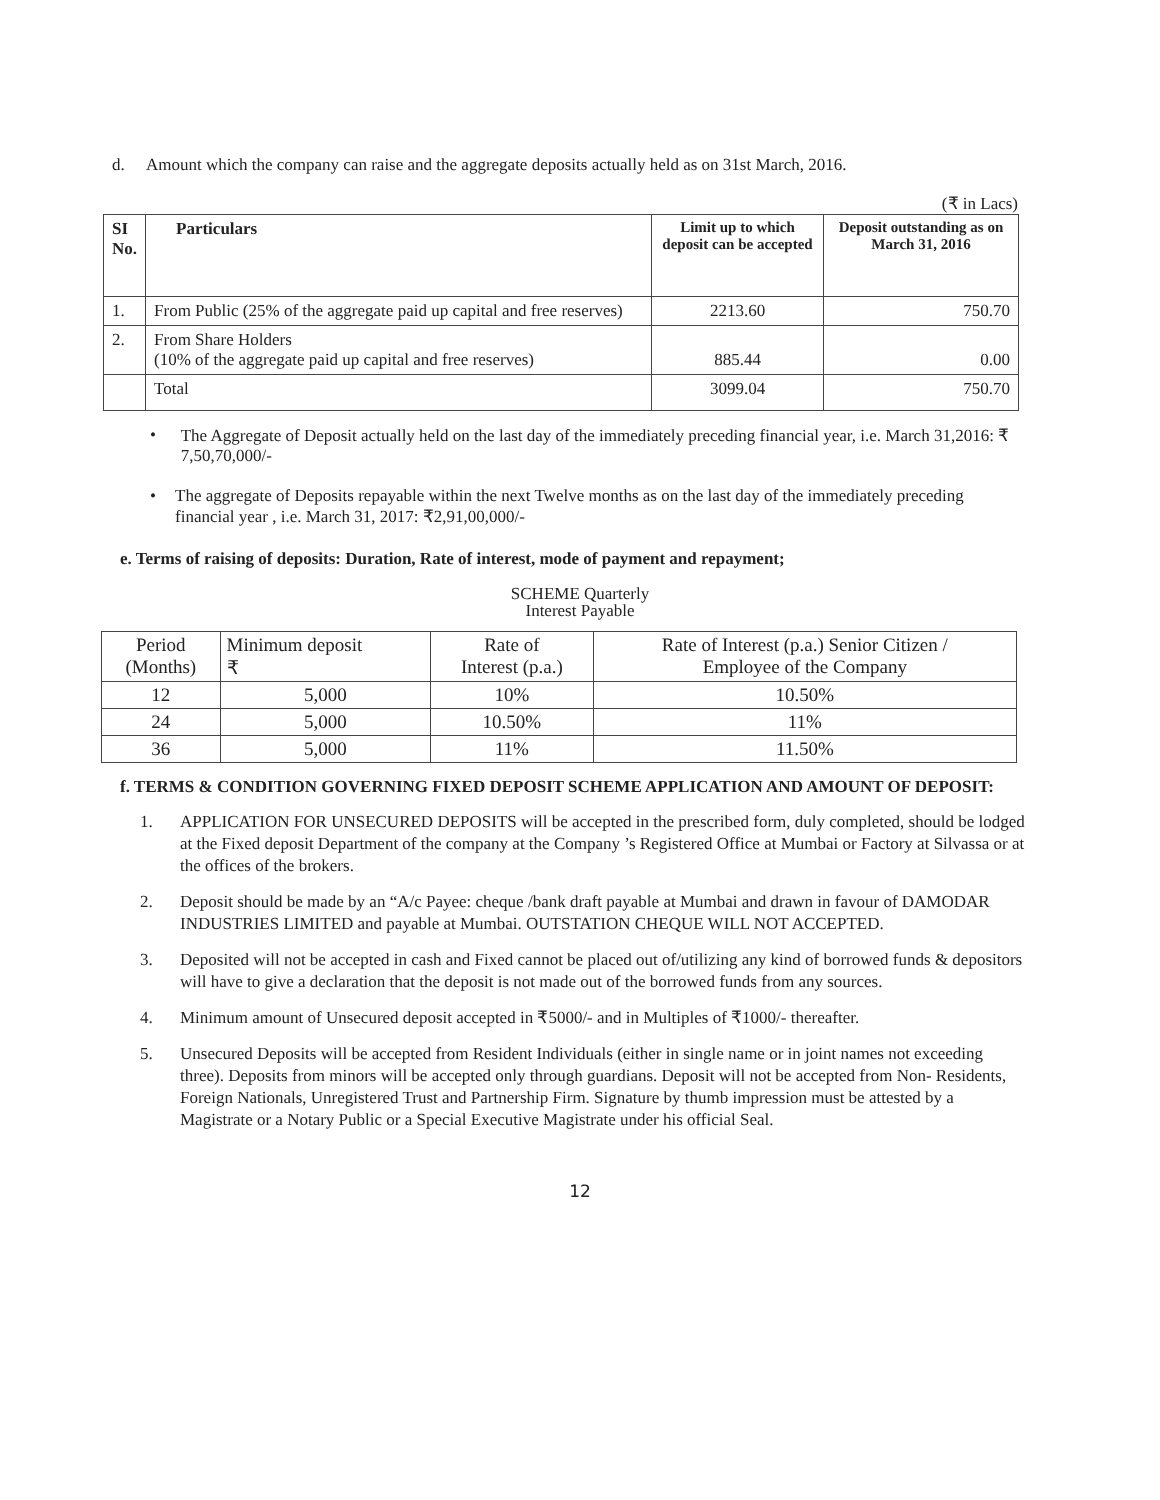d. Amount which the company can raise and the aggregate deposits actually held as on 31st March, 2016.
(₹ in Lacs)
| SI No. | Particulars | Limit up to which deposit can be accepted | Deposit outstanding as on March 31, 2016 |
| --- | --- | --- | --- |
| 1. | From Public (25% of the aggregate paid up capital and free reserves) | 2213.60 | 750.70 |
| 2. | From Share Holders (10% of the aggregate paid up capital and free reserves) | 885.44 | 0.00 |
| | Total | 3099.04 | 750.70 |
• The Aggregate of Deposit actually held on the last day of the immediately preceding financial year, i.e. March 31,2016: ₹ 7,50,70,000/-
• The aggregate of Deposits repayable within the next Twelve months as on the last day of the immediately preceding financial year , i.e. March 31, 2017: ₹2,91,00,000/-
e. Terms of raising of deposits: Duration, Rate of interest, mode of payment and repayment;
SCHEME Quarterly
Interest Payable
| Period (Months) | Minimum deposit ₹ | Rate of Interest (p.a.) | Rate of Interest (p.a.) Senior Citizen / Employee of the Company |
| --- | --- | --- | --- |
| 12 | 5,000 | 10% | 10.50% |
| 24 | 5,000 | 10.50% | 11% |
| 36 | 5,000 | 11% | 11.50% |
f. TERMS & CONDITION GOVERNING FIXED DEPOSIT SCHEME APPLICATION AND AMOUNT OF DEPOSIT:
1. APPLICATION FOR UNSECURED DEPOSITS will be accepted in the prescribed form, duly completed, should be lodged at the Fixed deposit Department of the company at the Company ’s Registered Office at Mumbai or Factory at Silvassa or at the offices of the brokers.
2. Deposit should be made by an “A/c Payee: cheque /bank draft payable at Mumbai and drawn in favour of DAMODAR INDUSTRIES LIMITED and payable at Mumbai. OUTSTATION CHEQUE WILL NOT ACCEPTED.
3. Deposited will not be accepted in cash and Fixed cannot be placed out of/utilizing any kind of borrowed funds & depositors will have to give a declaration that the deposit is not made out of the borrowed funds from any sources.
4. Minimum amount of Unsecured deposit accepted in ₹5000/- and in Multiples of ₹1000/- thereafter.
5. Unsecured Deposits will be accepted from Resident Individuals (either in single name or in joint names not exceeding three). Deposits from minors will be accepted only through guardians. Deposit will not be accepted from Non- Residents, Foreign Nationals, Unregistered Trust and Partnership Firm. Signature by thumb impression must be attested by a Magistrate or a Notary Public or a Special Executive Magistrate under his official Seal.
12